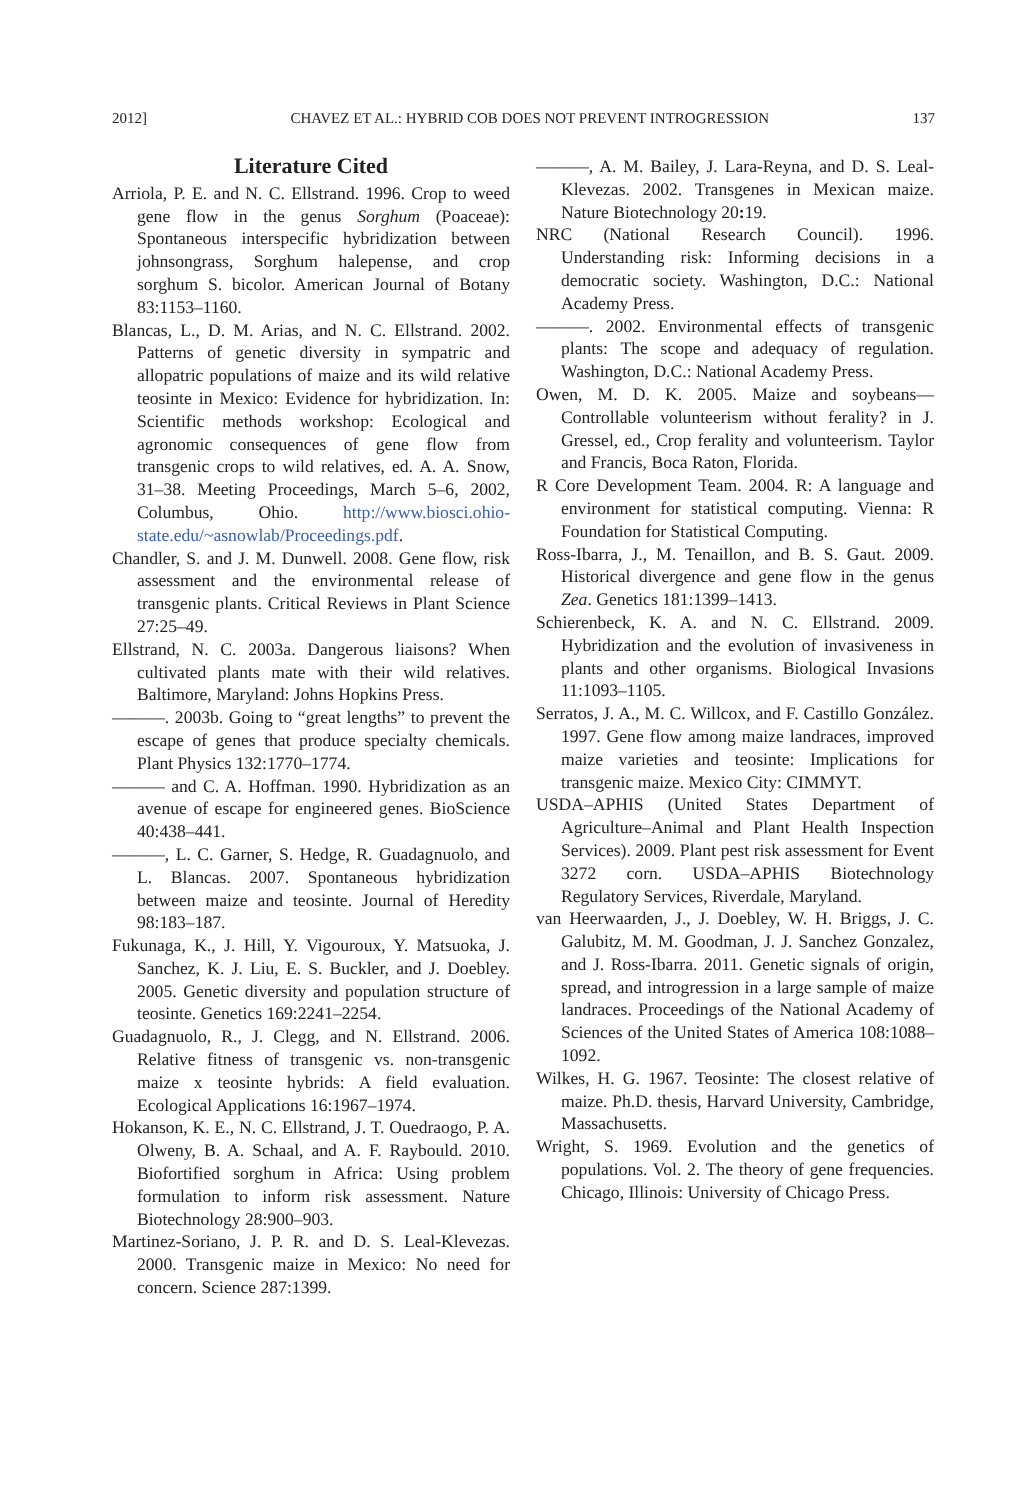2012] CHAVEZ ET AL.: HYBRID COB DOES NOT PREVENT INTROGRESSION 137
Literature Cited
Arriola, P. E. and N. C. Ellstrand. 1996. Crop to weed gene flow in the genus Sorghum (Poaceae): Spontaneous interspecific hybridization between johnsongrass, Sorghum halepense, and crop sorghum S. bicolor. American Journal of Botany 83:1153–1160.
Blancas, L., D. M. Arias, and N. C. Ellstrand. 2002. Patterns of genetic diversity in sympatric and allopatric populations of maize and its wild relative teosinte in Mexico: Evidence for hybridization. In: Scientific methods workshop: Ecological and agronomic consequences of gene flow from transgenic crops to wild relatives, ed. A. A. Snow, 31–38. Meeting Proceedings, March 5–6, 2002, Columbus, Ohio. http://www.biosci.ohio-state.edu/~asnowlab/Proceedings.pdf.
Chandler, S. and J. M. Dunwell. 2008. Gene flow, risk assessment and the environmental release of transgenic plants. Critical Reviews in Plant Science 27:25–49.
Ellstrand, N. C. 2003a. Dangerous liaisons? When cultivated plants mate with their wild relatives. Baltimore, Maryland: Johns Hopkins Press.
———. 2003b. Going to “great lengths” to prevent the escape of genes that produce specialty chemicals. Plant Physics 132:1770–1774.
——— and C. A. Hoffman. 1990. Hybridization as an avenue of escape for engineered genes. BioScience 40:438–441.
———, L. C. Garner, S. Hedge, R. Guadagnuolo, and L. Blancas. 2007. Spontaneous hybridization between maize and teosinte. Journal of Heredity 98:183–187.
Fukunaga, K., J. Hill, Y. Vigouroux, Y. Matsuoka, J. Sanchez, K. J. Liu, E. S. Buckler, and J. Doebley. 2005. Genetic diversity and population structure of teosinte. Genetics 169:2241–2254.
Guadagnuolo, R., J. Clegg, and N. Ellstrand. 2006. Relative fitness of transgenic vs. non-transgenic maize x teosinte hybrids: A field evaluation. Ecological Applications 16:1967–1974.
Hokanson, K. E., N. C. Ellstrand, J. T. Ouedraogo, P. A. Olweny, B. A. Schaal, and A. F. Raybould. 2010. Biofortified sorghum in Africa: Using problem formulation to inform risk assessment. Nature Biotechnology 28:900–903.
Martinez-Soriano, J. P. R. and D. S. Leal-Klevezas. 2000. Transgenic maize in Mexico: No need for concern. Science 287:1399.
———, A. M. Bailey, J. Lara-Reyna, and D. S. Leal-Klevezas. 2002. Transgenes in Mexican maize. Nature Biotechnology 20: 19.
NRC (National Research Council). 1996. Understanding risk: Informing decisions in a democratic society. Washington, D.C.: National Academy Press.
———. 2002. Environmental effects of transgenic plants: The scope and adequacy of regulation. Washington, D.C.: National Academy Press.
Owen, M. D. K. 2005. Maize and soybeans—Controllable volunteerism without ferality? in J. Gressel, ed., Crop ferality and volunteerism. Taylor and Francis, Boca Raton, Florida.
R Core Development Team. 2004. R: A language and environment for statistical computing. Vienna: R Foundation for Statistical Computing.
Ross-Ibarra, J., M. Tenaillon, and B. S. Gaut. 2009. Historical divergence and gene flow in the genus Zea. Genetics 181:1399–1413.
Schierenbeck, K. A. and N. C. Ellstrand. 2009. Hybridization and the evolution of invasiveness in plants and other organisms. Biological Invasions 11:1093–1105.
Serratos, J. A., M. C. Willcox, and F. Castillo González. 1997. Gene flow among maize landraces, improved maize varieties and teosinte: Implications for transgenic maize. Mexico City: CIMMYT.
USDA–APHIS (United States Department of Agriculture–Animal and Plant Health Inspection Services). 2009. Plant pest risk assessment for Event 3272 corn. USDA–APHIS Biotechnology Regulatory Services, Riverdale, Maryland.
van Heerwaarden, J., J. Doebley, W. H. Briggs, J. C. Galubitz, M. M. Goodman, J. J. Sanchez Gonzalez, and J. Ross-Ibarra. 2011. Genetic signals of origin, spread, and introgression in a large sample of maize landraces. Proceedings of the National Academy of Sciences of the United States of America 108:1088–1092.
Wilkes, H. G. 1967. Teosinte: The closest relative of maize. Ph.D. thesis, Harvard University, Cambridge, Massachusetts.
Wright, S. 1969. Evolution and the genetics of populations. Vol. 2. The theory of gene frequencies. Chicago, Illinois: University of Chicago Press.